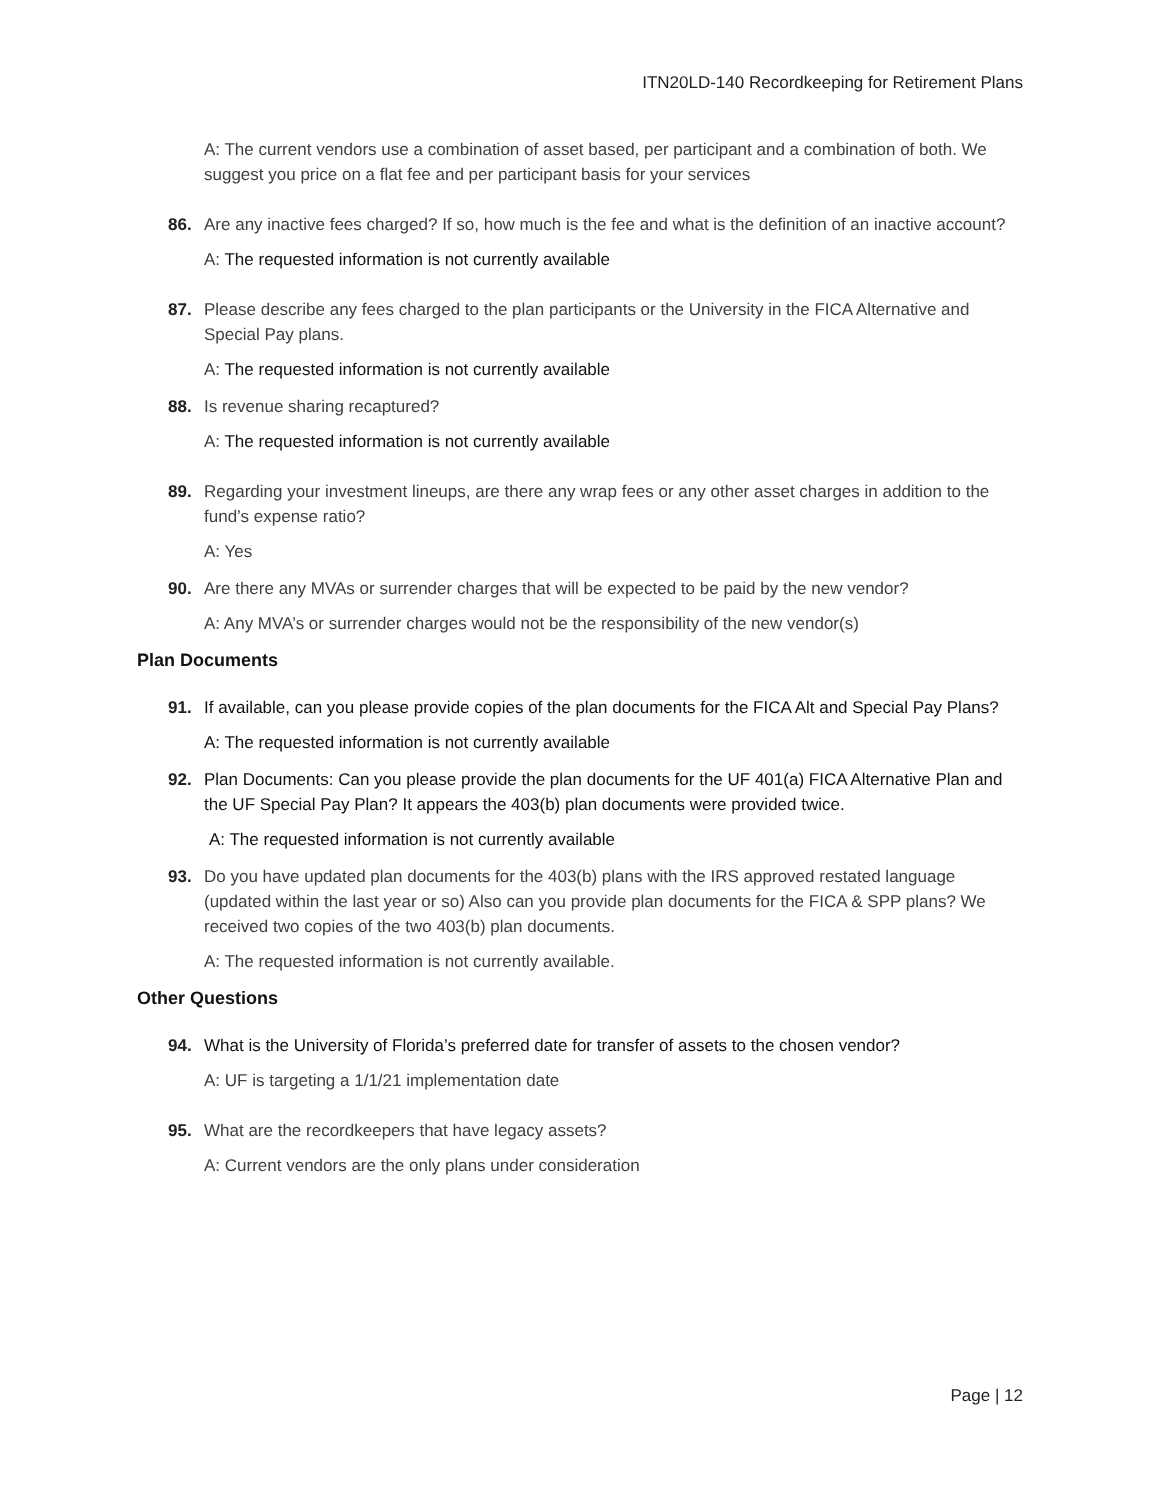ITN20LD-140 Recordkeeping for Retirement Plans
A: The current vendors use a combination of asset based, per participant and a combination of both. We suggest you price on a flat fee and per participant basis for your services
86. Are any inactive fees charged? If so, how much is the fee and what is the definition of an inactive account?
A: The requested information is not currently available
87. Please describe any fees charged to the plan participants or the University in the FICA Alternative and Special Pay plans.
A: The requested information is not currently available
88. Is revenue sharing recaptured?
A: The requested information is not currently available
89. Regarding your investment lineups, are there any wrap fees or any other asset charges in addition to the fund’s expense ratio?
A: Yes
90. Are there any MVAs or surrender charges that will be expected to be paid by the new vendor?
A: Any MVA’s or surrender charges would not be the responsibility of the new vendor(s)
Plan Documents
91. If available, can you please provide copies of the plan documents for the FICA Alt and Special Pay Plans?
A: The requested information is not currently available
92. Plan Documents: Can you please provide the plan documents for the UF 401(a) FICA Alternative Plan and the UF Special Pay Plan? It appears the 403(b) plan documents were provided twice.
A: The requested information is not currently available
93. Do you have updated plan documents for the 403(b) plans with the IRS approved restated language (updated within the last year or so) Also can you provide plan documents for the FICA & SPP plans? We received two copies of the two 403(b) plan documents.
A: The requested information is not currently available.
Other Questions
94. What is the University of Florida’s preferred date for transfer of assets to the chosen vendor?
A: UF is targeting a 1/1/21 implementation date
95. What are the recordkeepers that have legacy assets?
A: Current vendors are the only plans under consideration
Page | 12